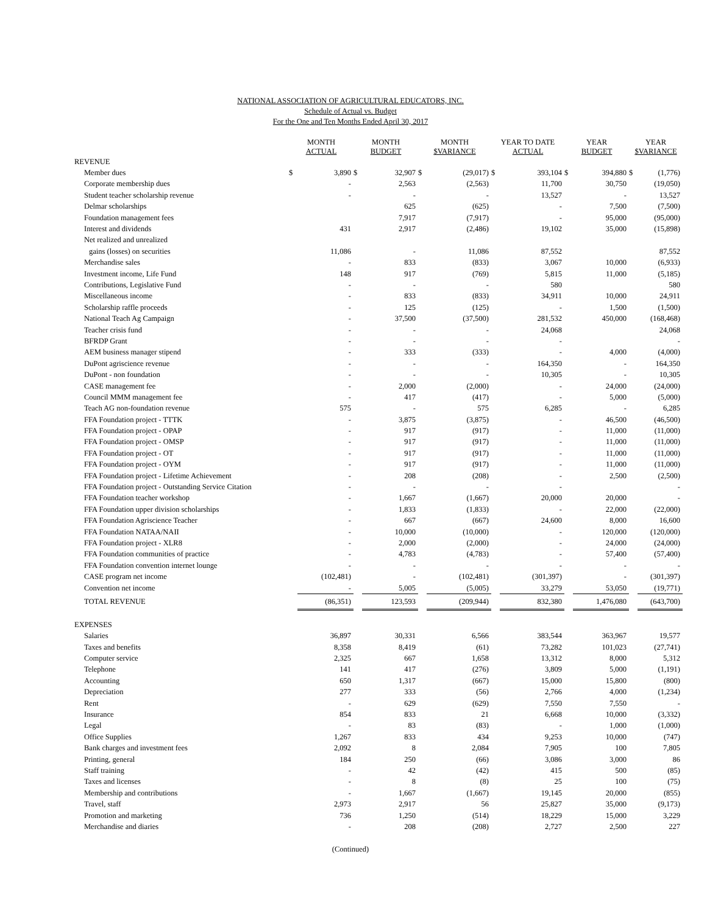NATIONAL ASSOCIATION OF AGRICULTURAL EDUCATORS, INC.
Schedule of Actual vs. Budget
For the One and Ten Months Ended April 30, 2017
| | MONTH ACTUAL | | MONTH BUDGET | | MONTH $VARIANCE | | YEAR TO DATE ACTUAL | | YEAR BUDGET | | YEAR $VARIANCE | |
| --- | --- | --- | --- | --- | --- | --- | --- | --- | --- | --- | --- | --- |
| REVENUE | | | | | | | | | | | | |
| Member dues | $ | 3,890 | $ | 32,907 | $ | (29,017) | $ | 393,104 | $ | 394,880 | $ | (1,776) |
| Corporate membership dues | | - | | 2,563 | | (2,563) | | 11,700 | | 30,750 | | (19,050) |
| Student teacher scholarship revenue | | - | | - | | - | | 13,527 | | - | | 13,527 |
| Delmar scholarships | | | | 625 | | (625) | | - | | 7,500 | | (7,500) |
| Foundation management fees | | | | 7,917 | | (7,917) | | - | | 95,000 | | (95,000) |
| Interest and dividends | | 431 | | 2,917 | | (2,486) | | 19,102 | | 35,000 | | (15,898) |
| Net realized and unrealized | | | | | | | | | | | | |
| gains (losses) on securities | | 11,086 | | - | | 11,086 | | 87,552 | | | | 87,552 |
| Merchandise sales | | - | | 833 | | (833) | | 3,067 | | 10,000 | | (6,933) |
| Investment income, Life Fund | | 148 | | 917 | | (769) | | 5,815 | | 11,000 | | (5,185) |
| Contributions, Legislative Fund | | - | | - | | - | | 580 | | | | 580 |
| Miscellaneous income | | - | | 833 | | (833) | | 34,911 | | 10,000 | | 24,911 |
| Scholarship raffle proceeds | | - | | 125 | | (125) | | - | | 1,500 | | (1,500) |
| National Teach Ag Campaign | | - | | 37,500 | | (37,500) | | 281,532 | | 450,000 | | (168,468) |
| Teacher crisis fund | | - | | - | | - | | 24,068 | | | | 24,068 |
| BFRDP Grant | | - | | - | | - | | - | | | | - |
| AEM business manager stipend | | - | | 333 | | (333) | | - | | 4,000 | | (4,000) |
| DuPont agriscience revenue | | - | | - | | - | | 164,350 | | - | | 164,350 |
| DuPont - non foundation | | - | | - | | - | | 10,305 | | - | | 10,305 |
| CASE management fee | | - | | 2,000 | | (2,000) | | - | | 24,000 | | (24,000) |
| Council MMM management fee | | - | | 417 | | (417) | | - | | 5,000 | | (5,000) |
| Teach AG non-foundation revenue | | 575 | | - | | 575 | | 6,285 | | - | | 6,285 |
| FFA Foundation project - TTTK | | - | | 3,875 | | (3,875) | | - | | 46,500 | | (46,500) |
| FFA Foundation project - OPAP | | - | | 917 | | (917) | | - | | 11,000 | | (11,000) |
| FFA Foundation project - OMSP | | - | | 917 | | (917) | | - | | 11,000 | | (11,000) |
| FFA Foundation project - OT | | - | | 917 | | (917) | | - | | 11,000 | | (11,000) |
| FFA Foundation project - OYM | | - | | 917 | | (917) | | - | | 11,000 | | (11,000) |
| FFA Foundation project - Lifetime Achievement | | - | | 208 | | (208) | | - | | 2,500 | | (2,500) |
| FFA Foundation project - Outstanding Service Citation | | - | | - | | - | | - | | | | - |
| FFA Foundation teacher workshop | | - | | 1,667 | | (1,667) | | 20,000 | | 20,000 | | - |
| FFA Foundation upper division scholarships | | - | | 1,833 | | (1,833) | | - | | 22,000 | | (22,000) |
| FFA Foundation Agriscience Teacher | | - | | 667 | | (667) | | 24,600 | | 8,000 | | 16,600 |
| FFA Foundation NATAA/NAII | | - | | 10,000 | | (10,000) | | - | | 120,000 | | (120,000) |
| FFA Foundation project - XLR8 | | - | | 2,000 | | (2,000) | | - | | 24,000 | | (24,000) |
| FFA Foundation communities of practice | | - | | 4,783 | | (4,783) | | - | | 57,400 | | (57,400) |
| FFA Foundation convention internet lounge | | - | | - | | - | | - | | - | | - |
| CASE program net income | | (102,481) | | - | | (102,481) | | (301,397) | | - | | (301,397) |
| Convention net income | | - | | 5,005 | | (5,005) | | 33,279 | | 53,050 | | (19,771) |
| TOTAL REVENUE | | (86,351) | | 123,593 | | (209,944) | | 832,380 | | 1,476,080 | | (643,700) |
| EXPENSES | | | | | | | | | | | | |
| Salaries | | 36,897 | | 30,331 | | 6,566 | | 383,544 | | 363,967 | | 19,577 |
| Taxes and benefits | | 8,358 | | 8,419 | | (61) | | 73,282 | | 101,023 | | (27,741) |
| Computer service | | 2,325 | | 667 | | 1,658 | | 13,312 | | 8,000 | | 5,312 |
| Telephone | | 141 | | 417 | | (276) | | 3,809 | | 5,000 | | (1,191) |
| Accounting | | 650 | | 1,317 | | (667) | | 15,000 | | 15,800 | | (800) |
| Depreciation | | 277 | | 333 | | (56) | | 2,766 | | 4,000 | | (1,234) |
| Rent | | - | | 629 | | (629) | | 7,550 | | 7,550 | | - |
| Insurance | | 854 | | 833 | | 21 | | 6,668 | | 10,000 | | (3,332) |
| Legal | | - | | 83 | | (83) | | - | | 1,000 | | (1,000) |
| Office Supplies | | 1,267 | | 833 | | 434 | | 9,253 | | 10,000 | | (747) |
| Bank charges and investment fees | | 2,092 | | 8 | | 2,084 | | 7,905 | | 100 | | 7,805 |
| Printing, general | | 184 | | 250 | | (66) | | 3,086 | | 3,000 | | 86 |
| Staff training | | - | | 42 | | (42) | | 415 | | 500 | | (85) |
| Taxes and licenses | | - | | 8 | | (8) | | 25 | | 100 | | (75) |
| Membership and contributions | | - | | 1,667 | | (1,667) | | 19,145 | | 20,000 | | (855) |
| Travel, staff | | 2,973 | | 2,917 | | 56 | | 25,827 | | 35,000 | | (9,173) |
| Promotion and marketing | | 736 | | 1,250 | | (514) | | 18,229 | | 15,000 | | 3,229 |
| Merchandise and diaries | | - | | 208 | | (208) | | 2,727 | | 2,500 | | 227 |
(Continued)